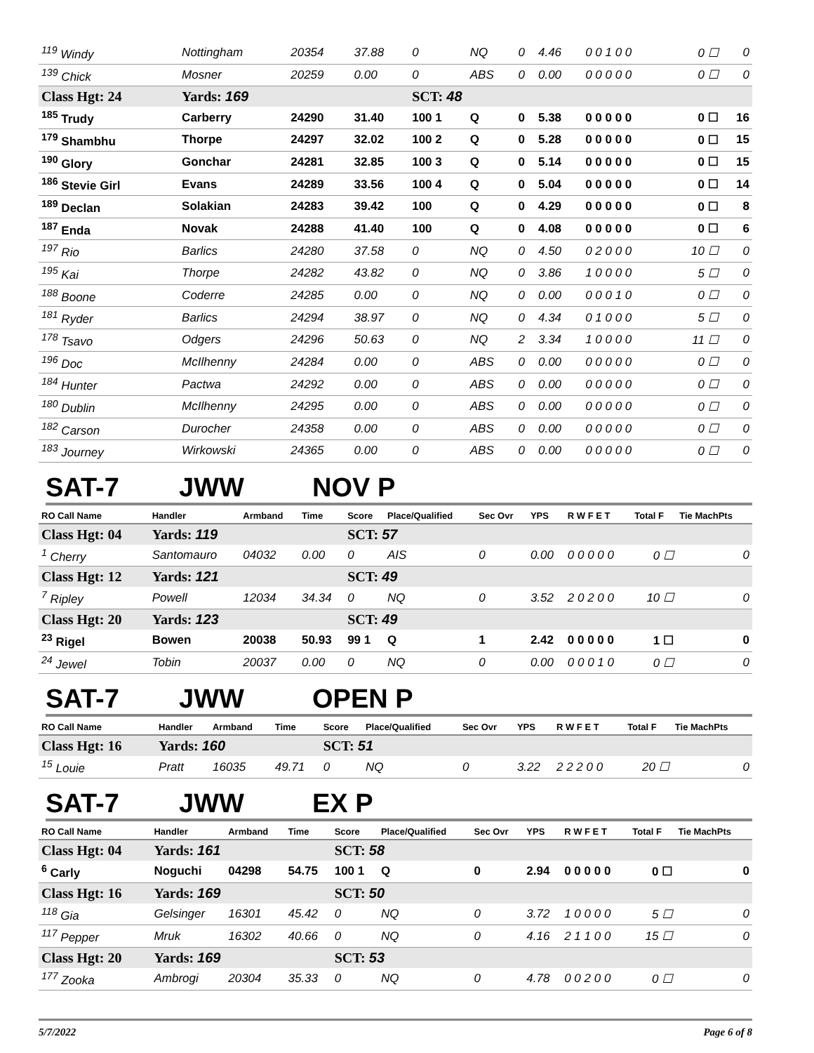| <sup>119</sup> Windy | Nottingham | 20354 | 37.88 | 0 | NQ | 0 | 4.46 | 0 0 1 0 0 | 0 ☐ | 0 |
| <sup>139</sup> Chick | Mosner | 20259 | 0.00 | 0 | ABS | 0 | 0.00 | 0 0 0 0 0 | 0 ☐ | 0 |
| Class Hgt: 24 | Yards: 169 | | | SCT: 48 | | | | | | |
| <sup>185</sup> Trudy | Carberry | 24290 | 31.40 | 100 1 | Q | 0 | 5.38 | 0 0 0 0 0 | 0 ☐ | 16 |
| <sup>179</sup> Shambhu | Thorpe | 24297 | 32.02 | 100 2 | Q | 0 | 5.28 | 0 0 0 0 0 | 0 ☐ | 15 |
| <sup>190</sup> Glory | Gonchar | 24281 | 32.85 | 100 3 | Q | 0 | 5.14 | 0 0 0 0 0 | 0 ☐ | 15 |
| <sup>186</sup> Stevie Girl | Evans | 24289 | 33.56 | 100 4 | Q | 0 | 5.04 | 0 0 0 0 0 | 0 ☐ | 14 |
| <sup>189</sup> Declan | Solakian | 24283 | 39.42 | 100 | Q | 0 | 4.29 | 0 0 0 0 0 | 0 ☐ | 8 |
| <sup>187</sup> Enda | Novak | 24288 | 41.40 | 100 | Q | 0 | 4.08 | 0 0 0 0 0 | 0 ☐ | 6 |
| <sup>197</sup> Rio | Barlics | 24280 | 37.58 | 0 | NQ | 0 | 4.50 | 0 2 0 0 0 | 10 ☐ | 0 |
| <sup>195</sup> Kai | Thorpe | 24282 | 43.82 | 0 | NQ | 0 | 3.86 | 1 0 0 0 0 | 5 ☐ | 0 |
| <sup>188</sup> Boone | Coderre | 24285 | 0.00 | 0 | NQ | 0 | 0.00 | 0 0 0 1 0 | 0 ☐ | 0 |
| <sup>181</sup> Ryder | Barlics | 24294 | 38.97 | 0 | NQ | 0 | 4.34 | 0 1 0 0 0 | 5 ☐ | 0 |
| <sup>178</sup> Tsavo | Odgers | 24296 | 50.63 | 0 | NQ | 2 | 3.34 | 1 0 0 0 0 | 11 ☐ | 0 |
| <sup>196</sup> Doc | McIlhenny | 24284 | 0.00 | 0 | ABS | 0 | 0.00 | 0 0 0 0 0 | 0 ☐ | 0 |
| <sup>184</sup> Hunter | Pactwa | 24292 | 0.00 | 0 | ABS | 0 | 0.00 | 0 0 0 0 0 | 0 ☐ | 0 |
| <sup>180</sup> Dublin | McIlhenny | 24295 | 0.00 | 0 | ABS | 0 | 0.00 | 0 0 0 0 0 | 0 ☐ | 0 |
| <sup>182</sup> Carson | Durocher | 24358 | 0.00 | 0 | ABS | 0 | 0.00 | 0 0 0 0 0 | 0 ☐ | 0 |
| <sup>183</sup> Journey | Wirkowski | 24365 | 0.00 | 0 | ABS | 0 | 0.00 | 0 0 0 0 0 | 0 ☐ | 0 |
SAT-7 JWW NOV P
| RO Call Name | Handler | Armband | Time | Score | Place/Qualified | Sec Ovr | YPS | R W F E T | Total F | Tie MachPts |
| --- | --- | --- | --- | --- | --- | --- | --- | --- | --- | --- |
| Class Hgt: 04 | Yards: 119 | | | SCT: 57 | | | | | | |
| <sup>1</sup> Cherry | Santomauro | 04032 | 0.00 | 0 | AIS | 0 | 0.00 | 0 0 0 0 0 | 0 ☐ | 0 |
| Class Hgt: 12 | Yards: 121 | | | SCT: 49 | | | | | | |
| <sup>7</sup> Ripley | Powell | 12034 | 34.34 | 0 | NQ | 0 | 3.52 | 2 0 2 0 0 | 10 ☐ | 0 |
| Class Hgt: 20 | Yards: 123 | | | SCT: 49 | | | | | | |
| <sup>23</sup> Rigel | Bowen | 20038 | 50.93 | 99 1 | Q | 1 | 2.42 | 0 0 0 0 0 | 1 ☐ | 0 |
| <sup>24</sup> Jewel | Tobin | 20037 | 0.00 | 0 | NQ | 0 | 0.00 | 0 0 0 1 0 | 0 ☐ | 0 |
SAT-7 JWW OPEN P
| RO Call Name | Handler | Armband | Time | Score | Place/Qualified | Sec Ovr | YPS | R W F E T | Total F | Tie MachPts |
| --- | --- | --- | --- | --- | --- | --- | --- | --- | --- | --- |
| Class Hgt: 16 | Yards: 160 | | | SCT: 51 | | | | | | |
| <sup>15</sup> Louie | Pratt | 16035 | 49.71 | 0 | NQ | 0 | 3.22 | 2 2 2 0 0 | 20 ☐ | 0 |
SAT-7 JWW EX P
| RO Call Name | Handler | Armband | Time | Score | Place/Qualified | Sec Ovr | YPS | R W F E T | Total F | Tie MachPts |
| --- | --- | --- | --- | --- | --- | --- | --- | --- | --- | --- |
| Class Hgt: 04 | Yards: 161 | | | SCT: 58 | | | | | | |
| <sup>6</sup> Carly | Noguchi | 04298 | 54.75 | 100 1 | Q | 0 | 2.94 | 0 0 0 0 0 | 0 ☐ | 0 |
| Class Hgt: 16 | Yards: 169 | | | SCT: 50 | | | | | | |
| <sup>118</sup> Gia | Gelsinger | 16301 | 45.42 | 0 | NQ | 0 | 3.72 | 1 0 0 0 0 | 5 ☐ | 0 |
| <sup>117</sup> Pepper | Mruk | 16302 | 40.66 | 0 | NQ | 0 | 4.16 | 2 1 1 0 0 | 15 ☐ | 0 |
| Class Hgt: 20 | Yards: 169 | | | SCT: 53 | | | | | | |
| <sup>177</sup> Zooka | Ambrogi | 20304 | 35.33 | 0 | NQ | 0 | 4.78 | 0 0 2 0 0 | 0 ☐ | 0 |
5/7/2022 Page 6 of 8